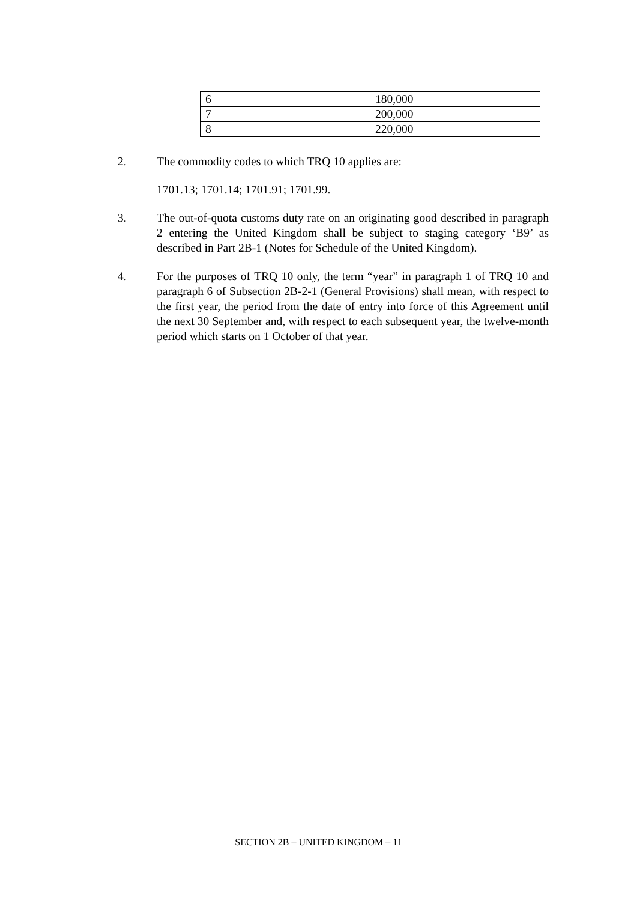| 6 | 180,000 |
| 7 | 200,000 |
| 8 | 220,000 |
2. The commodity codes to which TRQ 10 applies are:
1701.13; 1701.14; 1701.91; 1701.99.
3. The out-of-quota customs duty rate on an originating good described in paragraph 2 entering the United Kingdom shall be subject to staging category ‘B9’ as described in Part 2B-1 (Notes for Schedule of the United Kingdom).
4. For the purposes of TRQ 10 only, the term “year” in paragraph 1 of TRQ 10 and paragraph 6 of Subsection 2B-2-1 (General Provisions) shall mean, with respect to the first year, the period from the date of entry into force of this Agreement until the next 30 September and, with respect to each subsequent year, the twelve-month period which starts on 1 October of that year.
SECTION 2B – UNITED KINGDOM – 11